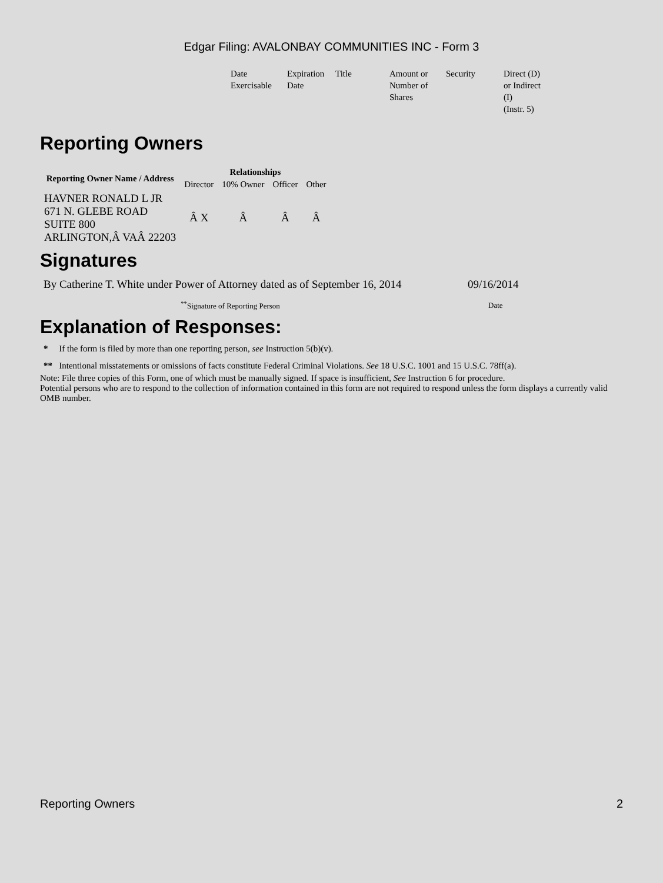Edgar Filing: AVALONBAY COMMUNITIES INC - Form 3
| Date Exercisable | Expiration Date | Title | Amount or Number of Shares | Security | Direct (D) or Indirect (I) (Instr. 5) |
Reporting Owners
| Reporting Owner Name / Address | Relationships | | | |
| --- | --- | --- | --- | --- |
| | Director | 10% Owner | Officer | Other |
| HAVNER RONALD L JR 671 N. GLEBE ROAD SUITE 800 ARLINGTON,Â VAÂ 22203 | Â X | Â | Â | Â |
Signatures
| By Catherine T. White under Power of Attorney dated as of September 16, 2014 | 09/16/2014 |
| <sup>**</sup> Signature of Reporting Person | Date |
Explanation of Responses:
* If the form is filed by more than one reporting person, see Instruction 5(b)(v).
** Intentional misstatements or omissions of facts constitute Federal Criminal Violations. See 18 U.S.C. 1001 and 15 U.S.C. 78ff(a).
Note: File three copies of this Form, one of which must be manually signed. If space is insufficient, See Instruction 6 for procedure.
Potential persons who are to respond to the collection of information contained in this form are not required to respond unless the form displays a currently valid OMB number.
Reporting Owners 2